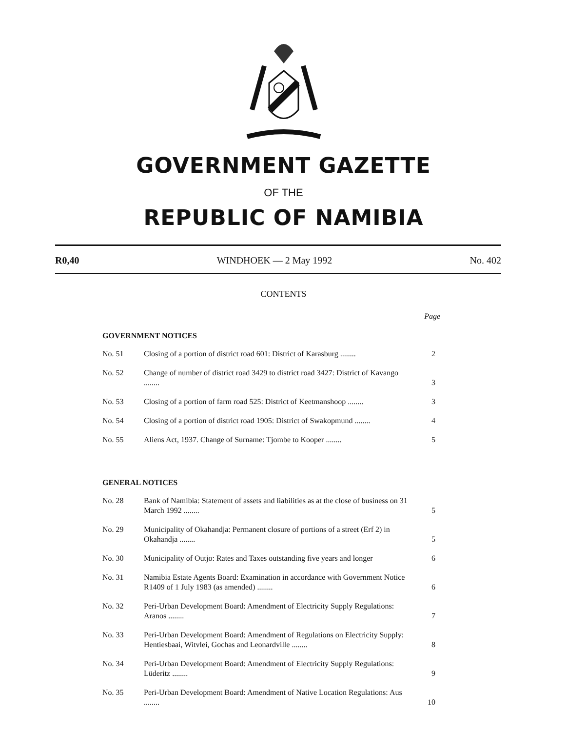GOVERNMENT GAZETTE
OF THE
REPUBLIC OF NAMIBIA
R0,40 WINDHOEK — 2 May 1992 No. 402
CONTENTS
Page
GOVERNMENT NOTICES
| No. 51 | Closing of a portion of district road 601: District of Karasburg ........ | 2 |
| No. 52 | Change of number of district road 3429 to district road 3427: District of Kavango ........ | 3 |
| No. 53 | Closing of a portion of farm road 525: District of Keetmanshoop ........ | 3 |
| No. 54 | Closing of a portion of district road 1905: District of Swakopmund ........ | 4 |
| No. 55 | Aliens Act, 1937. Change of Surname: Tjombe to Kooper ........ | 5 |
GENERAL NOTICES
| No. 28 | Bank of Namibia: Statement of assets and liabilities as at the close of business on 31 March 1992 ........ | 5 |
| No. 29 | Municipality of Okahandja: Permanent closure of portions of a street (Erf 2) in Okahandja ........ | 5 |
| No. 30 | Municipality of Outjo: Rates and Taxes outstanding five years and longer | 6 |
| No. 31 | Namibia Estate Agents Board: Examination in accordance with Government Notice R1409 of 1 July 1983 (as amended) ........ | 6 |
| No. 32 | Peri-Urban Development Board: Amendment of Electricity Supply Regulations: Aranos ........ | 7 |
| No. 33 | Peri-Urban Development Board: Amendment of Regulations on Electricity Supply: Hentiesbaai, Witvlei, Gochas and Leonardville ........ | 8 |
| No. 34 | Peri-Urban Development Board: Amendment of Electricity Supply Regulations: Lüderitz ........ | 9 |
| No. 35 | Peri-Urban Development Board: Amendment of Native Location Regulations: Aus ........ | 10 |